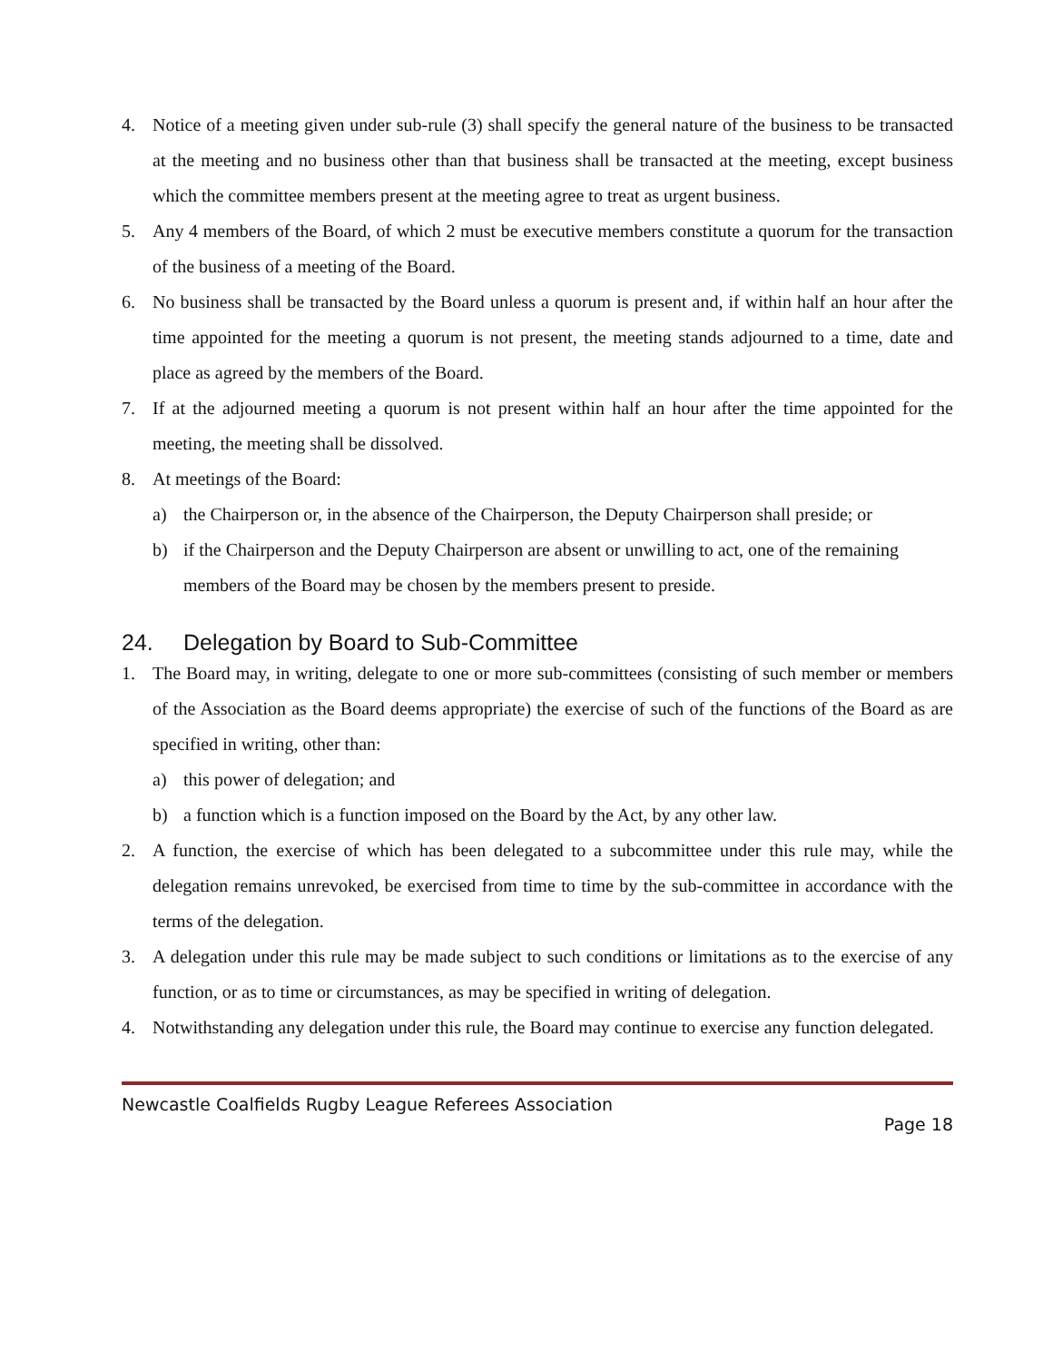4. Notice of a meeting given under sub-rule (3) shall specify the general nature of the business to be transacted at the meeting and no business other than that business shall be transacted at the meeting, except business which the committee members present at the meeting agree to treat as urgent business.
5. Any 4 members of the Board, of which 2 must be executive members constitute a quorum for the transaction of the business of a meeting of the Board.
6. No business shall be transacted by the Board unless a quorum is present and, if within half an hour after the time appointed for the meeting a quorum is not present, the meeting stands adjourned to a time, date and place as agreed by the members of the Board.
7. If at the adjourned meeting a quorum is not present within half an hour after the time appointed for the meeting, the meeting shall be dissolved.
8. At meetings of the Board:
a) the Chairperson or, in the absence of the Chairperson, the Deputy Chairperson shall preside; or
b) if the Chairperson and the Deputy Chairperson are absent or unwilling to act, one of the remaining members of the Board may be chosen by the members present to preside.
24. Delegation by Board to Sub-Committee
1. The Board may, in writing, delegate to one or more sub-committees (consisting of such member or members of the Association as the Board deems appropriate) the exercise of such of the functions of the Board as are specified in writing, other than:
a) this power of delegation; and
b) a function which is a function imposed on the Board by the Act, by any other law.
2. A function, the exercise of which has been delegated to a subcommittee under this rule may, while the delegation remains unrevoked, be exercised from time to time by the sub-committee in accordance with the terms of the delegation.
3. A delegation under this rule may be made subject to such conditions or limitations as to the exercise of any function, or as to time or circumstances, as may be specified in writing of delegation.
4. Notwithstanding any delegation under this rule, the Board may continue to exercise any function delegated.
Newcastle Coalfields Rugby League Referees Association
Page 18